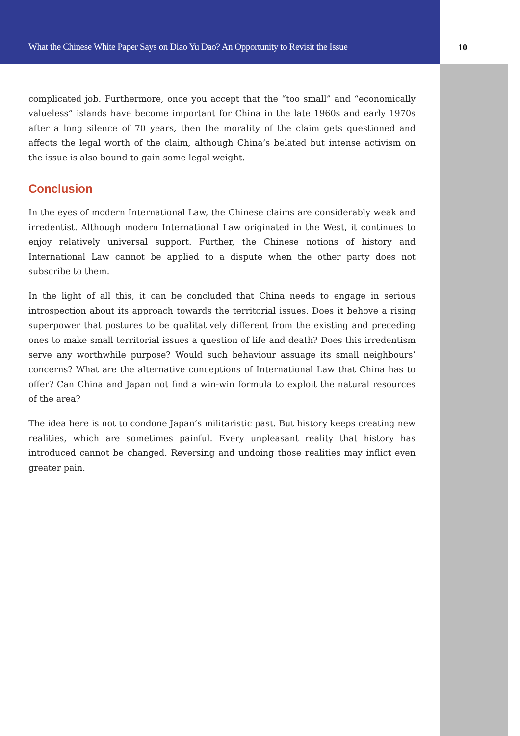What the Chinese White Paper Says on Diao Yu Dao? An Opportunity to Revisit the Issue
10
complicated job. Furthermore, once you accept that the “too small” and “economically valueless” islands have become important for China in the late 1960s and early 1970s after a long silence of 70 years, then the morality of the claim gets questioned and affects the legal worth of the claim, although China’s belated but intense activism on the issue is also bound to gain some legal weight.
Conclusion
In the eyes of modern International Law, the Chinese claims are considerably weak and irredentist. Although modern International Law originated in the West, it continues to enjoy relatively universal support. Further, the Chinese notions of history and International Law cannot be applied to a dispute when the other party does not subscribe to them.
In the light of all this, it can be concluded that China needs to engage in serious introspection about its approach towards the territorial issues. Does it behove a rising superpower that postures to be qualitatively different from the existing and preceding ones to make small territorial issues a question of life and death? Does this irredentism serve any worthwhile purpose? Would such behaviour assuage its small neighbours’ concerns? What are the alternative conceptions of International Law that China has to offer? Can China and Japan not find a win-win formula to exploit the natural resources of the area?
The idea here is not to condone Japan’s militaristic past. But history keeps creating new realities, which are sometimes painful. Every unpleasant reality that history has introduced cannot be changed. Reversing and undoing those realities may inflict even greater pain.